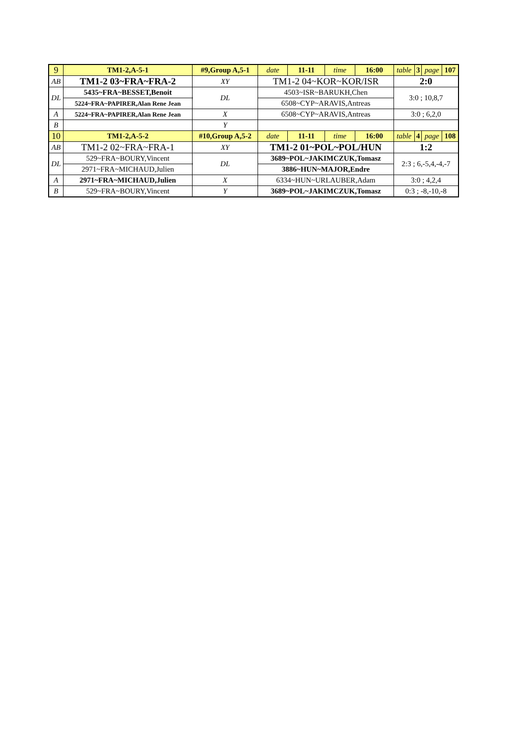| 9 | TM1-2,A-5-1 | #9,Group A,5-1 | | date | 11-11 | time | 16:00 | table | 3 | page | 107 |
| AB | TM1-2 03~FRA~FRA-2 | | XY | TM1-2 04~KOR~KOR/ISR | | | | 2:0 | | | |
| DL | 5435~FRA~BESSET,Benoit | | DL | 4503~ISR~BARUKH,Chen | | | | 3:0 ; 10,8,7 | | | |
| | 5224~FRA~PAPIRER,Alan Rene Jean | | | 6508~CYP~ARAVIS,Antreas | | | | | | | |
| A | 5224~FRA~PAPIRER,Alan Rene Jean | | X | 6508~CYP~ARAVIS,Antreas | | | | 3:0 ; 6,2,0 | | | |
| B | | | Y | | | | | | | | |
| 10 | TM1-2,A-5-2 | #10,Group A,5-2 | | date | 11-11 | time | 16:00 | table | 4 | page | 108 |
| AB | TM1-2 02~FRA~FRA-1 | | XY | TM1-2 01~POL~POL/HUN | | | | 1:2 | | | |
| DL | 529~FRA~BOURY,Vincent | | DL | 3689~POL~JAKIMCZUK,Tomasz | | | | 2:3 ; 6,-5,4,-4,-7 | | | |
| | 2971~FRA~MICHAUD,Julien | | | 3886~HUN~MAJOR,Endre | | | | | | | |
| A | 2971~FRA~MICHAUD,Julien | | X | 6334~HUN~URLAUBER,Adam | | | | 3:0 ; 4,2,4 | | | |
| B | 529~FRA~BOURY,Vincent | | Y | 3689~POL~JAKIMCZUK,Tomasz | | | | 0:3 ; -8,-10,-8 | | | |